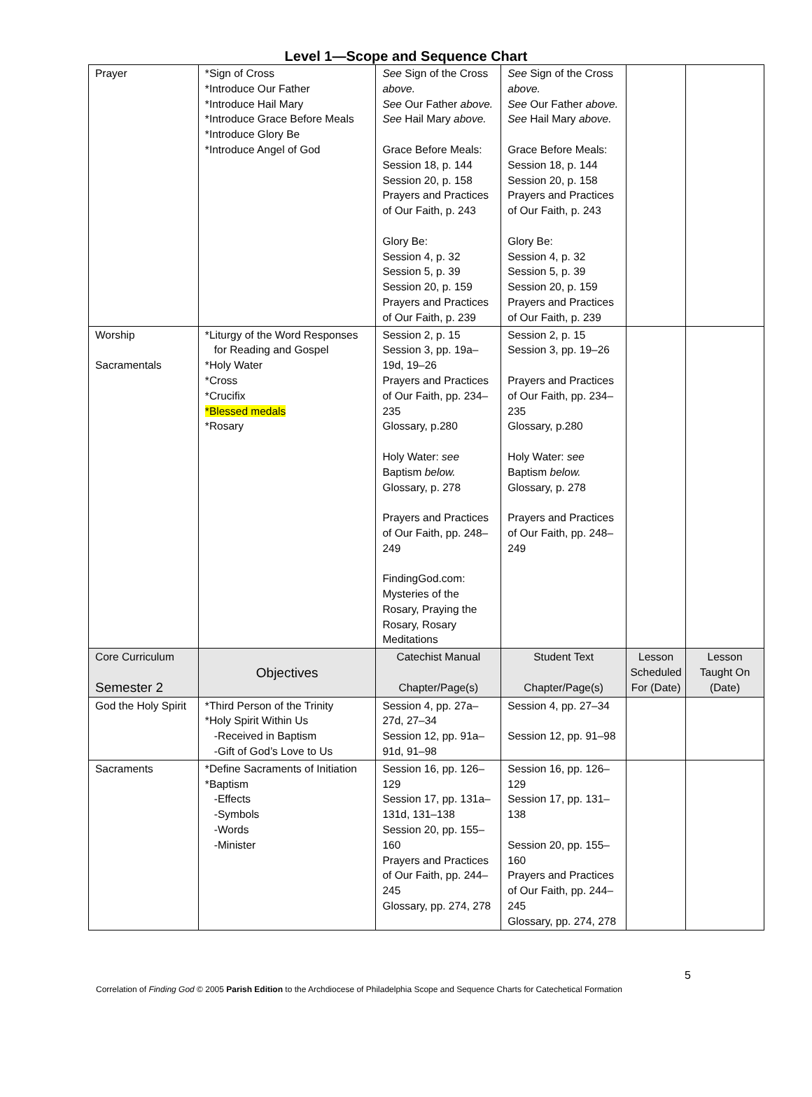Level 1—Scope and Sequence Chart
| Prayer | *Sign of Cross *Introduce Our Father *Introduce Hail Mary *Introduce Grace Before Meals *Introduce Glory Be *Introduce Angel of God | See Sign of the Cross above. See Our Father above. See Hail Mary above. Grace Before Meals: Session 18, p. 144 Session 20, p. 158 Prayers and Practices of Our Faith, p. 243 Glory Be: Session 4, p. 32 Session 5, p. 39 Session 20, p. 159 Prayers and Practices of Our Faith, p. 239 | See Sign of the Cross above. See Our Father above. See Hail Mary above. Grace Before Meals: Session 18, p. 144 Session 20, p. 158 Prayers and Practices of Our Faith, p. 243 Glory Be: Session 4, p. 32 Session 5, p. 39 Session 20, p. 159 Prayers and Practices of Our Faith, p. 239 | | |
| Worship Sacramentals | *Liturgy of the Word Responses for Reading and Gospel *Holy Water *Cross *Crucifix *Blessed medals *Rosary | Session 2, p. 15 Session 3, pp. 19a–19d, 19–26 Prayers and Practices of Our Faith, pp. 234–235 Glossary, p.280 Holy Water: see Baptism below. Glossary, p. 278 Prayers and Practices of Our Faith, pp. 248–249 FindingGod.com: Mysteries of the Rosary, Praying the Rosary, Rosary Meditations | Session 2, p. 15 Session 3, pp. 19–26 Prayers and Practices of Our Faith, pp. 234–235 Glossary, p.280 Holy Water: see Baptism below. Glossary, p. 278 Prayers and Practices of Our Faith, pp. 248–249 | | |
| Core Curriculum Semester 2 | Objectives | Catechist Manual Chapter/Page(s) | Student Text Chapter/Page(s) | Lesson Scheduled For (Date) | Lesson Taught On (Date) |
| God the Holy Spirit | *Third Person of the Trinity *Holy Spirit Within Us -Received in Baptism -Gift of God’s Love to Us | Session 4, pp. 27a–27d, 27–34 Session 12, pp. 91a–91d, 91–98 | Session 4, pp. 27–34 Session 12, pp. 91–98 | | |
| Sacraments | *Define Sacraments of Initiation *Baptism -Effects -Symbols -Words -Minister | Session 16, pp. 126–129 Session 17, pp. 131a–131d, 131–138 Session 20, pp. 155–160 Prayers and Practices of Our Faith, pp. 244–245 Glossary, pp. 274, 278 | Session 16, pp. 126–129 Session 17, pp. 131–138 Session 20, pp. 155–160 Prayers and Practices of Our Faith, pp. 244–245 Glossary, pp. 274, 278 | | |
5
Correlation of Finding God © 2005 Parish Edition to the Archdiocese of Philadelphia Scope and Sequence Charts for Catechetical Formation